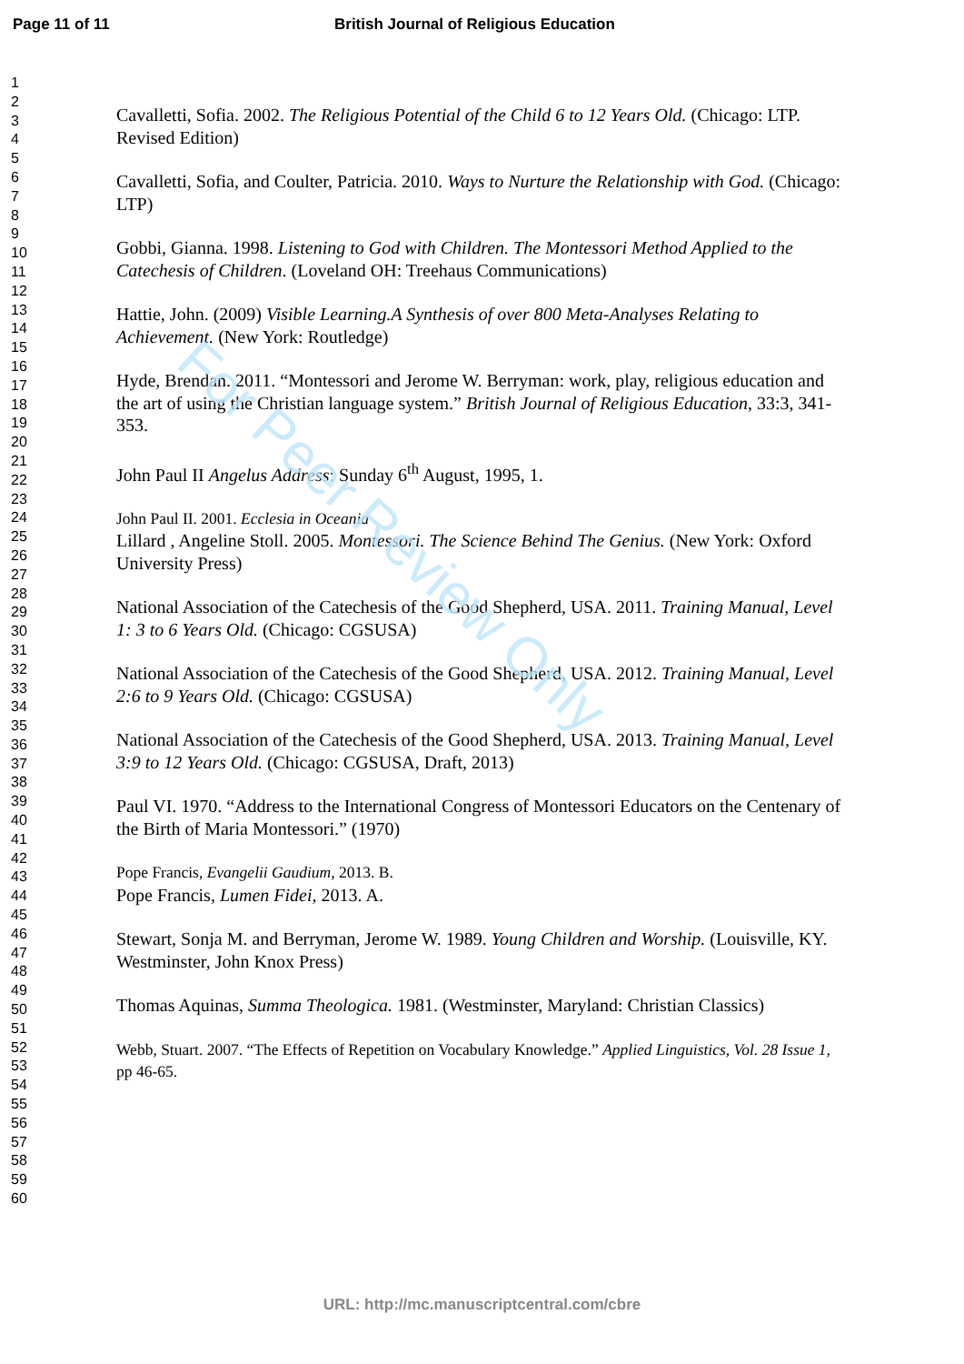For Peer Review Only
Page 11 of 11 British Journal of Religious Education
1
2
3
4
5
6
7
8
9
10
11
12
13
14
15
16
17
18
19
20
21
22
23
24
25
26
27
28
29
30
31
32
33
34
35
36
37
38
39
40
41
42
43
44
45
46
47
48
49
50
51
52
53
54
55
56
57
58
59
60
Cavalletti, Sofia. 2002. The Religious Potential of the Child 6 to 12 Years Old. (Chicago: LTP. Revised Edition)
Cavalletti, Sofia, and Coulter, Patricia. 2010. Ways to Nurture the Relationship with God. (Chicago: LTP)
Gobbi, Gianna. 1998. Listening to God with Children. The Montessori Method Applied to the Catechesis of Children. (Loveland OH: Treehaus Communications)
Hattie, John. (2009) Visible Learning.A Synthesis of over 800 Meta-Analyses Relating to Achievement. (New York: Routledge)
Hyde, Brendan. 2011. “Montessori and Jerome W. Berryman: work, play, religious education and the art of using the Christian language system.” British Journal of Religious Education, 33:3, 341-353.
John Paul II Angelus Address: Sunday 6<sup>th</sup> August, 1995, 1.
John Paul II. 2001. Ecclesia in Oceania
Lillard , Angeline Stoll. 2005. Montessori. The Science Behind The Genius. (New York: Oxford University Press)
National Association of the Catechesis of the Good Shepherd, USA. 2011. Training Manual, Level 1: 3 to 6 Years Old. (Chicago: CGSUSA)
National Association of the Catechesis of the Good Shepherd, USA. 2012. Training Manual, Level 2:6 to 9 Years Old. (Chicago: CGSUSA)
National Association of the Catechesis of the Good Shepherd, USA. 2013. Training Manual, Level 3:9 to 12 Years Old. (Chicago: CGSUSA, Draft, 2013)
Paul VI. 1970. “Address to the International Congress of Montessori Educators on the Centenary of the Birth of Maria Montessori.” (1970)
Pope Francis, Evangelii Gaudium, 2013. B.
Pope Francis, Lumen Fidei, 2013. A.
Stewart, Sonja M. and Berryman, Jerome W. 1989. Young Children and Worship. (Louisville, KY. Westminster, John Knox Press)
Thomas Aquinas, Summa Theologica. 1981. (Westminster, Maryland: Christian Classics)
Webb, Stuart. 2007. “The Effects of Repetition on Vocabulary Knowledge.” Applied Linguistics, Vol. 28 Issue 1, pp 46-65.
URL: http://mc.manuscriptcentral.com/cbre